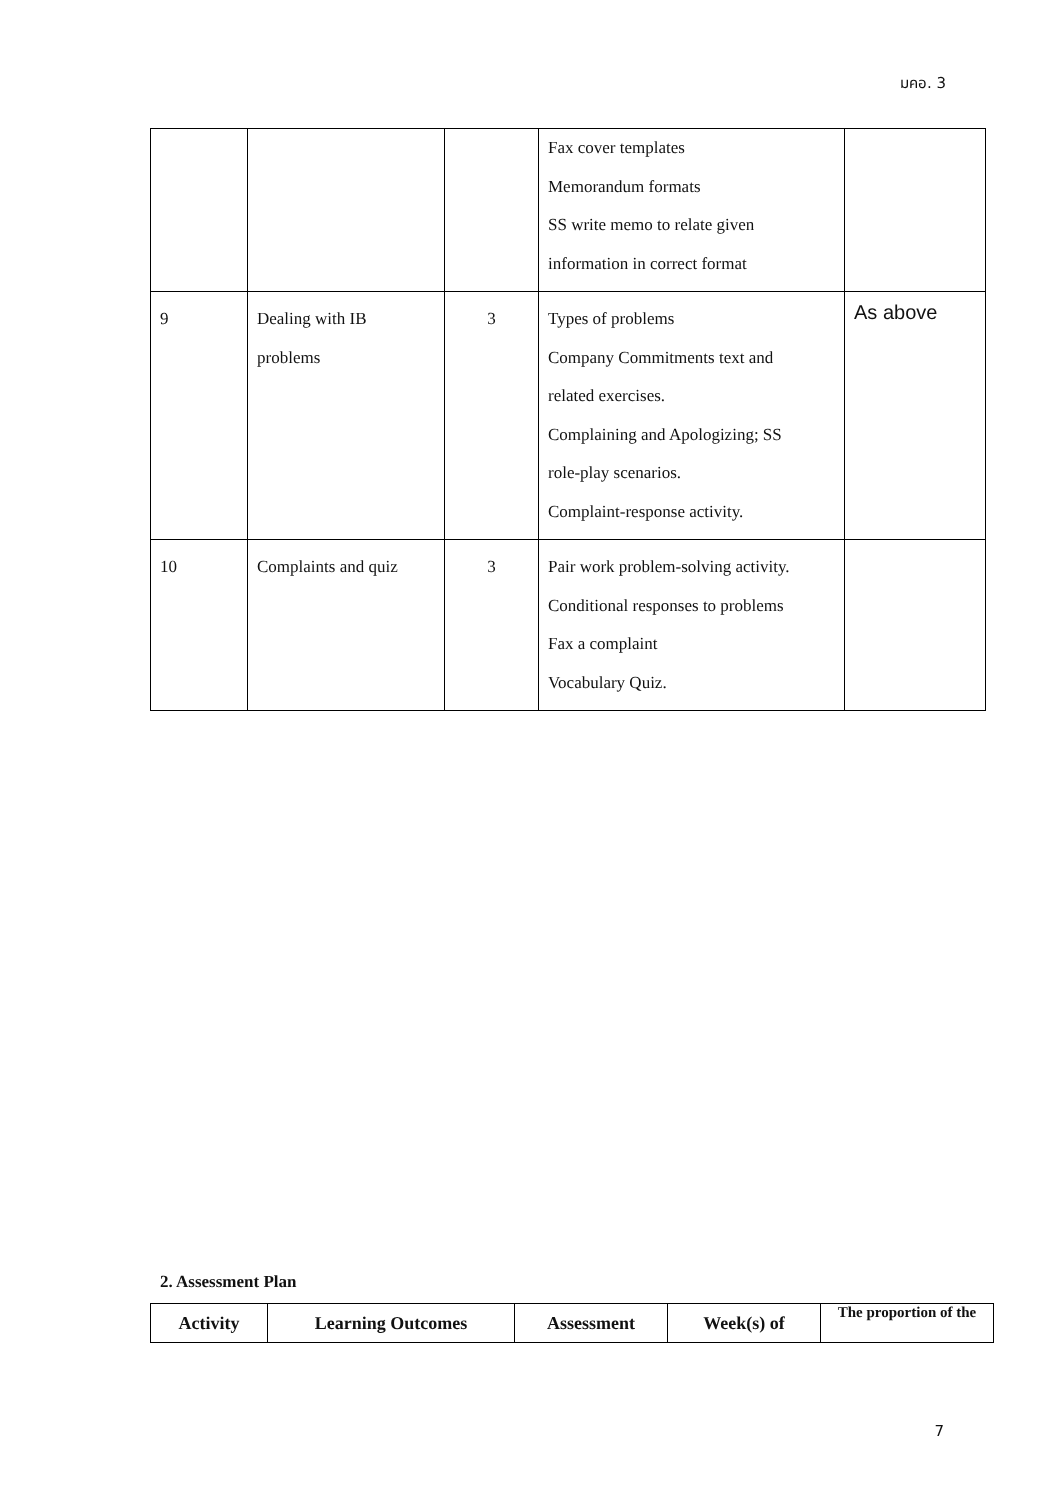มคอ. 3
| | | | Fax cover templates Memorandum formats SS write memo to relate given information in correct format | |
| 9 | Dealing with IB problems | 3 | Types of problems Company Commitments text and related exercises. Complaining and Apologizing; SS role-play scenarios. Complaint-response activity. | As above |
| 10 | Complaints and quiz | 3 | Pair work problem-solving activity. Conditional responses to problems Fax a complaint Vocabulary Quiz. | |
2. Assessment Plan
| Activity | Learning Outcomes | Assessment | Week(s) of | The proportion of the |
| --- | --- | --- | --- | --- |
7